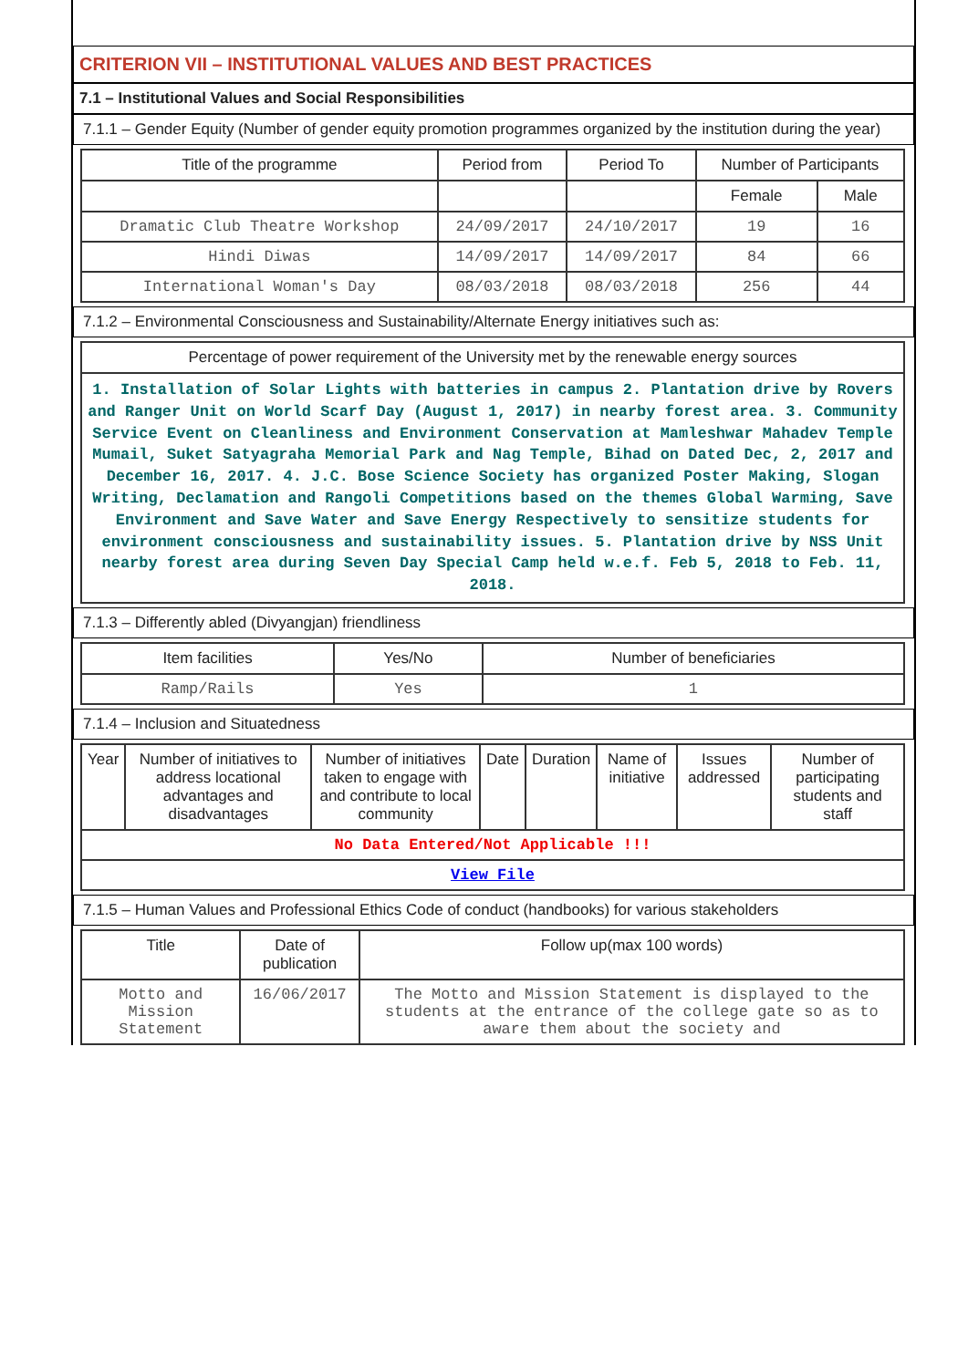CRITERION VII – INSTITUTIONAL VALUES AND BEST PRACTICES
7.1 – Institutional Values and Social Responsibilities
7.1.1 – Gender Equity (Number of gender equity promotion programmes organized by the institution during the year)
| Title of the programme | Period from | Period To | Number of Participants | |
| --- | --- | --- | --- | --- |
| | | | Female | Male |
| Dramatic Club Theatre Workshop | 24/09/2017 | 24/10/2017 | 19 | 16 |
| Hindi Diwas | 14/09/2017 | 14/09/2017 | 84 | 66 |
| International Woman's Day | 08/03/2018 | 08/03/2018 | 256 | 44 |
7.1.2 – Environmental Consciousness and Sustainability/Alternate Energy initiatives such as:
| Percentage of power requirement of the University met by the renewable energy sources |
| --- |
| 1. Installation of Solar Lights with batteries in campus 2. Plantation drive by Rovers and Ranger Unit on World Scarf Day (August 1, 2017) in nearby forest area. 3. Community Service Event on Cleanliness and Environment Conservation at Mamleshwar Mahadev Temple Mumail, Suket Satyagraha Memorial Park and Nag Temple, Bihad on Dated Dec, 2, 2017 and December 16, 2017. 4. J.C. Bose Science Society has organized Poster Making, Slogan Writing, Declamation and Rangoli Competitions based on the themes Global Warming, Save Environment and Save Water and Save Energy Respectively to sensitize students for environment consciousness and sustainability issues. 5. Plantation drive by NSS Unit nearby forest area during Seven Day Special Camp held w.e.f. Feb 5, 2018 to Feb. 11, 2018. |
7.1.3 – Differently abled (Divyangjan) friendliness
| Item facilities | Yes/No | Number of beneficiaries |
| --- | --- | --- |
| Ramp/Rails | Yes | 1 |
7.1.4 – Inclusion and Situatedness
| Year | Number of initiatives to address locational advantages and disadvantages | Number of initiatives taken to engage with and contribute to local community | Date | Duration | Name of initiative | Issues addressed | Number of participating students and staff |
| --- | --- | --- | --- | --- | --- | --- | --- |
| No Data Entered/Not Applicable !!! | | | | | | | |
| View File | | | | | | | |
7.1.5 – Human Values and Professional Ethics Code of conduct (handbooks) for various stakeholders
| Title | Date of publication | Follow up(max 100 words) |
| --- | --- | --- |
| Motto and Mission Statement | 16/06/2017 | The Motto and Mission Statement is displayed to the students at the entrance of the college gate so as to aware them about the society and |